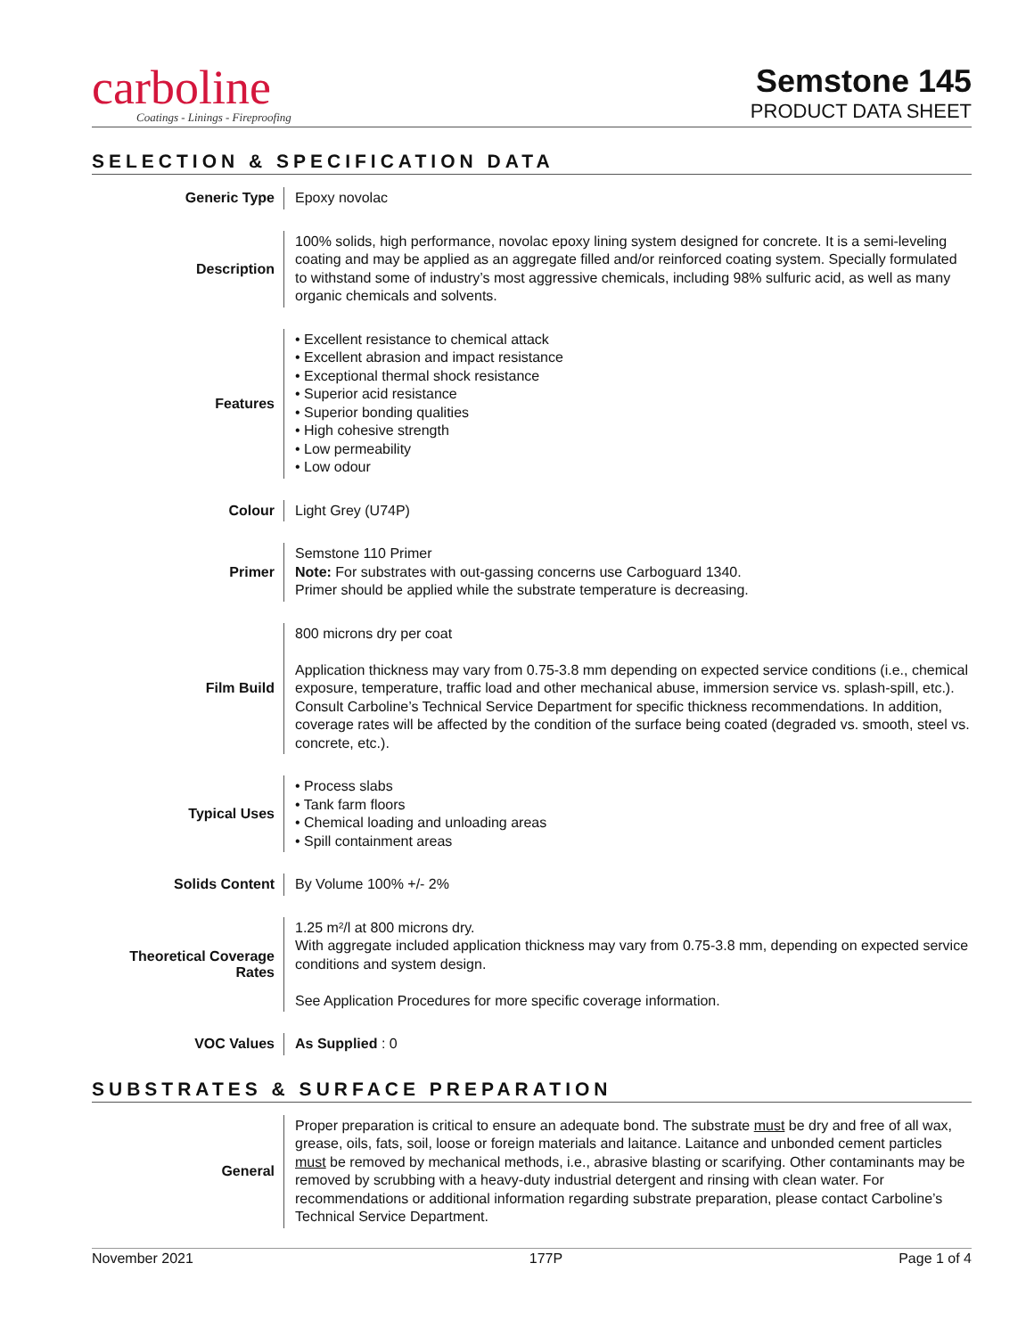carboline
Coatings - Linings - Fireproofing
Semstone 145
PRODUCT DATA SHEET
SELECTION & SPECIFICATION DATA
| Generic Type | Epoxy novolac |
| Description | 100% solids, high performance, novolac epoxy lining system designed for concrete. It is a semi-leveling coating and may be applied as an aggregate filled and/or reinforced coating system. Specially formulated to withstand some of industry’s most aggressive chemicals, including 98% sulfuric acid, as well as many organic chemicals and solvents. |
| Features | • Excellent resistance to chemical attack • Excellent abrasion and impact resistance • Exceptional thermal shock resistance • Superior acid resistance • Superior bonding qualities • High cohesive strength • Low permeability • Low odour |
| Colour | Light Grey (U74P) |
| Primer | Semstone 110 Primer Note: For substrates with out-gassing concerns use Carboguard 1340. Primer should be applied while the substrate temperature is decreasing. |
| Film Build | 800 microns dry per coat Application thickness may vary from 0.75-3.8 mm depending on expected service conditions (i.e., chemical exposure, temperature, traffic load and other mechanical abuse, immersion service vs. splash-spill, etc.). Consult Carboline’s Technical Service Department for specific thickness recommendations. In addition, coverage rates will be affected by the condition of the surface being coated (degraded vs. smooth, steel vs. concrete, etc.). |
| Typical Uses | • Process slabs • Tank farm floors • Chemical loading and unloading areas • Spill containment areas |
| Solids Content | By Volume 100% +/- 2% |
| Theoretical Coverage Rates | 1.25 m²/l at 800 microns dry. With aggregate included application thickness may vary from 0.75-3.8 mm, depending on expected service conditions and system design. See Application Procedures for more specific coverage information. |
| VOC Values | As Supplied : 0 |
SUBSTRATES & SURFACE PREPARATION
| General | Proper preparation is critical to ensure an adequate bond. The substrate must be dry and free of all wax, grease, oils, fats, soil, loose or foreign materials and laitance. Laitance and unbonded cement particles must be removed by mechanical methods, i.e., abrasive blasting or scarifying. Other contaminants may be removed by scrubbing with a heavy-duty industrial detergent and rinsing with clean water. For recommendations or additional information regarding substrate preparation, please contact Carboline’s Technical Service Department. |
November 2021 177P Page 1 of 4